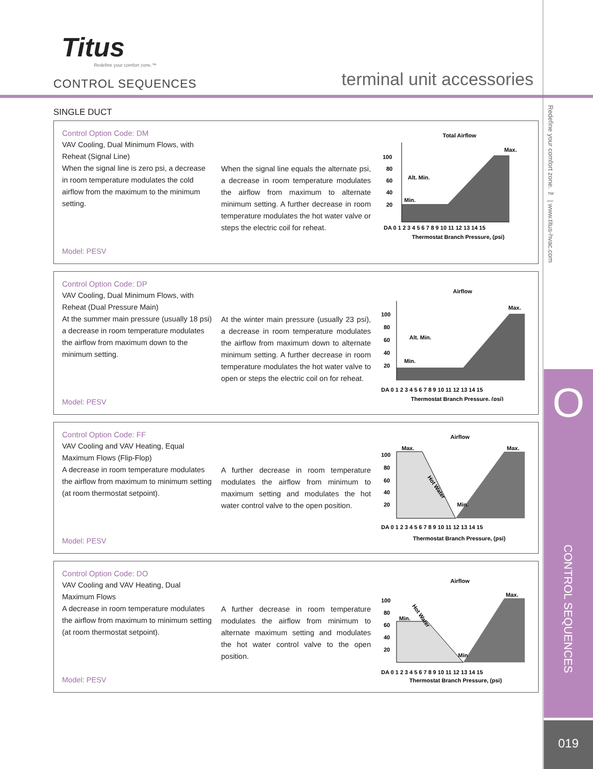Titus
Redefine your comfort zone.™
CONTROL SEQUENCES terminal unit accessories
SINGLE DUCT
Control Option Code: DM
VAV Cooling, Dual Minimum Flows, with Reheat (Signal Line)
When the signal line is zero psi, a decrease in room temperature modulates the cold airflow from the maximum to the minimum setting.
Model: PESV
When the signal line equals the alternate psi, a decrease in room temperature modulates the airflow from maximum to alternate minimum setting. A further decrease in room temperature modulates the hot water valve or steps the electric coil for reheat.
Total Airflow
100
80
60
40
20
Alt. Min.
Min.
Max.
DA 0 1 2 3 4 5 6 7 8 9 10 11 12 13 14 15
Thermostat Branch Pressure, (psi)
Control Option Code: DP
VAV Cooling, Dual Minimum Flows, with Reheat (Dual Pressure Main)
At the summer main pressure (usually 18 psi) a decrease in room temperature modulates the airflow from maximum down to the minimum setting.
Model: PESV
At the winter main pressure (usually 23 psi), a decrease in room temperature modulates the airflow from maximum down to alternate minimum setting. A further decrease in room temperature modulates the hot water valve to open or steps the electric coil on for reheat.
Airflow
100
80
60
40
20
Alt. Min.
Min.
Max.
DA 0 1 2 3 4 5 6 7 8 9 10 11 12 13 14 15
Thermostat Branch Pressure, (psi)
Control Option Code: FF
VAV Cooling and VAV Heating, Equal Maximum Flows (Flip-Flop)
A decrease in room temperature modulates the airflow from maximum to minimum setting (at room thermostat setpoint).
Model: PESV
A further decrease in room temperature modulates the airflow from minimum to maximum setting and modulates the hot water control valve to the open position.
Airflow
100
80
60
40
20
Max.
Max.
Min.
Hot Water
DA 0 1 2 3 4 5 6 7 8 9 10 11 12 13 14 15
Thermostat Branch Pressure, (psi)
Control Option Code: DO
VAV Cooling and VAV Heating, Dual Maximum Flows
A decrease in room temperature modulates the airflow from maximum to minimum setting (at room thermostat setpoint).
Model: PESV
A further decrease in room temperature modulates the airflow from minimum to alternate maximum setting and modulates the hot water control valve to the open position.
Airflow
100
80
60
40
20
Min.
Max.
Min
Hot Water
DA 0 1 2 3 4 5 6 7 8 9 10 11 12 13 14 15
Thermostat Branch Pressure, (psi)
Redefine your comfort zone. ™ | www.titus-hvac.com
O
CONTROL SEQUENCES
019